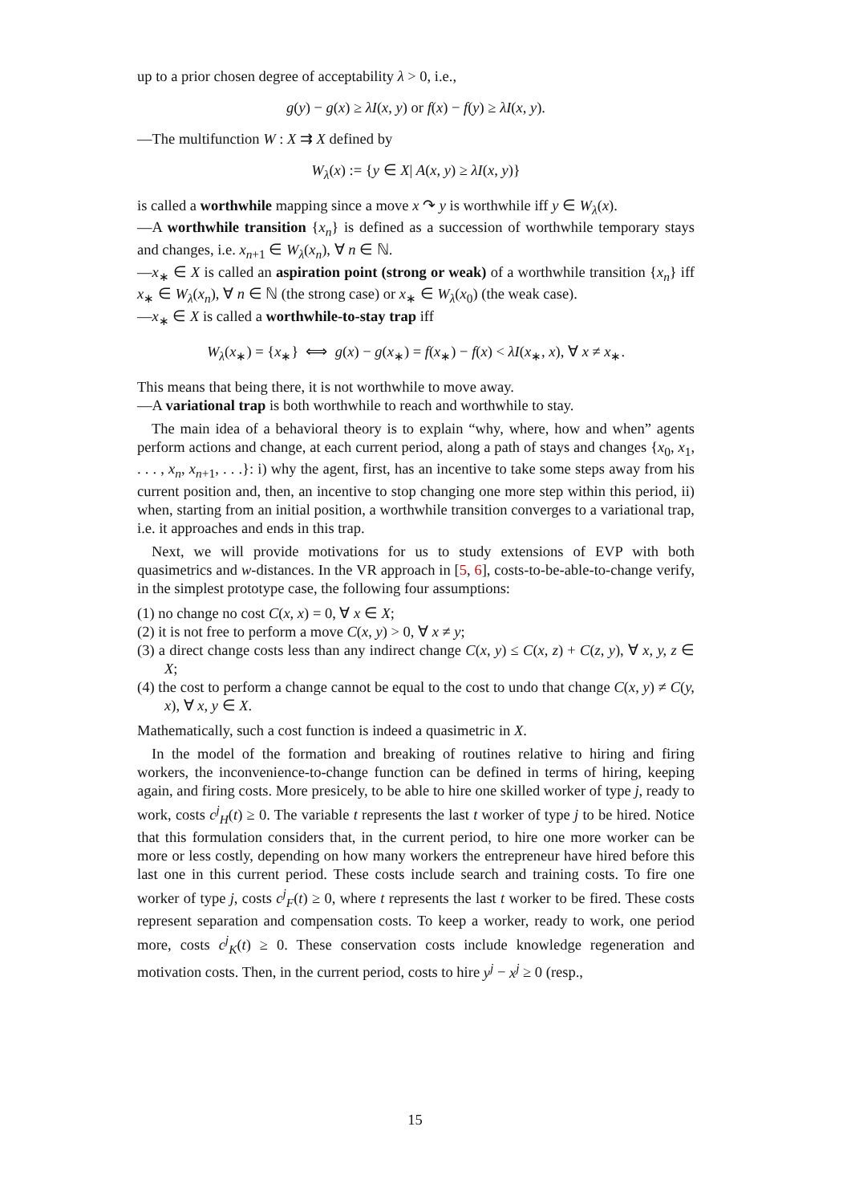up to a prior chosen degree of acceptability λ > 0, i.e.,
g(y) − g(x) ≥ λI(x, y) or f(x) − f(y) ≥ λI(x, y).
—The multifunction W : X ⇉ X defined by
W<sub>λ</sub>(x) := {y ∈ X| A(x, y) ≥ λI(x, y)}
is called a worthwhile mapping since a move x ↷ y is worthwhile iff y ∈ W<sub>λ</sub>(x).
—A worthwhile transition {x<sub>n</sub>} is defined as a succession of worthwhile temporary stays and changes, i.e. x<sub>n+1</sub> ∈ W<sub>λ</sub>(x<sub>n</sub>), ∀ n ∈ ℕ.
—x<sub>∗</sub> ∈ X is called an aspiration point (strong or weak) of a worthwhile transition {x<sub>n</sub>} iff x<sub>∗</sub> ∈ W<sub>λ</sub>(x<sub>n</sub>), ∀ n ∈ ℕ (the strong case) or x<sub>∗</sub> ∈ W<sub>λ</sub>(x<sub>0</sub>) (the weak case).
—x<sub>∗</sub> ∈ X is called a worthwhile-to-stay trap iff
W<sub>λ</sub>(x<sub>∗</sub>) = {x<sub>∗</sub>} ⟺ g(x) − g(x<sub>∗</sub>) = f(x<sub>∗</sub>) − f(x) < λI(x<sub>∗</sub>, x), ∀ x ≠ x<sub>∗</sub>.
This means that being there, it is not worthwhile to move away.
—A variational trap is both worthwhile to reach and worthwhile to stay.
The main idea of a behavioral theory is to explain “why, where, how and when” agents perform actions and change, at each current period, along a path of stays and changes {x<sub>0</sub>, x<sub>1</sub>, . . . , x<sub>n</sub>, x<sub>n+1</sub>, . . .}: i) why the agent, first, has an incentive to take some steps away from his current position and, then, an incentive to stop changing one more step within this period, ii) when, starting from an initial position, a worthwhile transition converges to a variational trap, i.e. it approaches and ends in this trap.
Next, we will provide motivations for us to study extensions of EVP with both quasimetrics and w-distances. In the VR approach in [5, 6], costs-to-be-able-to-change verify, in the simplest prototype case, the following four assumptions:
(1) no change no cost C(x, x) = 0, ∀ x ∈ X;
(2) it is not free to perform a move C(x, y) > 0, ∀ x ≠ y;
(3) a direct change costs less than any indirect change C(x, y) ≤ C(x, z) + C(z, y), ∀ x, y, z ∈ X;
(4) the cost to perform a change cannot be equal to the cost to undo that change C(x, y) ≠ C(y, x), ∀ x, y ∈ X.
Mathematically, such a cost function is indeed a quasimetric in X.
In the model of the formation and breaking of routines relative to hiring and firing workers, the inconvenience-to-change function can be defined in terms of hiring, keeping again, and firing costs. More presicely, to be able to hire one skilled worker of type j, ready to work, costs c<sup>j</sup><sub>H</sub>(t) ≥ 0. The variable t represents the last t worker of type j to be hired. Notice that this formulation considers that, in the current period, to hire one more worker can be more or less costly, depending on how many workers the entrepreneur have hired before this last one in this current period. These costs include search and training costs. To fire one worker of type j, costs c<sup>j</sup><sub>F</sub>(t) ≥ 0, where t represents the last t worker to be fired. These costs represent separation and compensation costs. To keep a worker, ready to work, one period more, costs c<sup>j</sup><sub>K</sub>(t) ≥ 0. These conservation costs include knowledge regeneration and motivation costs. Then, in the current period, costs to hire y<sup>j</sup> − x<sup>j</sup> ≥ 0 (resp.,
15